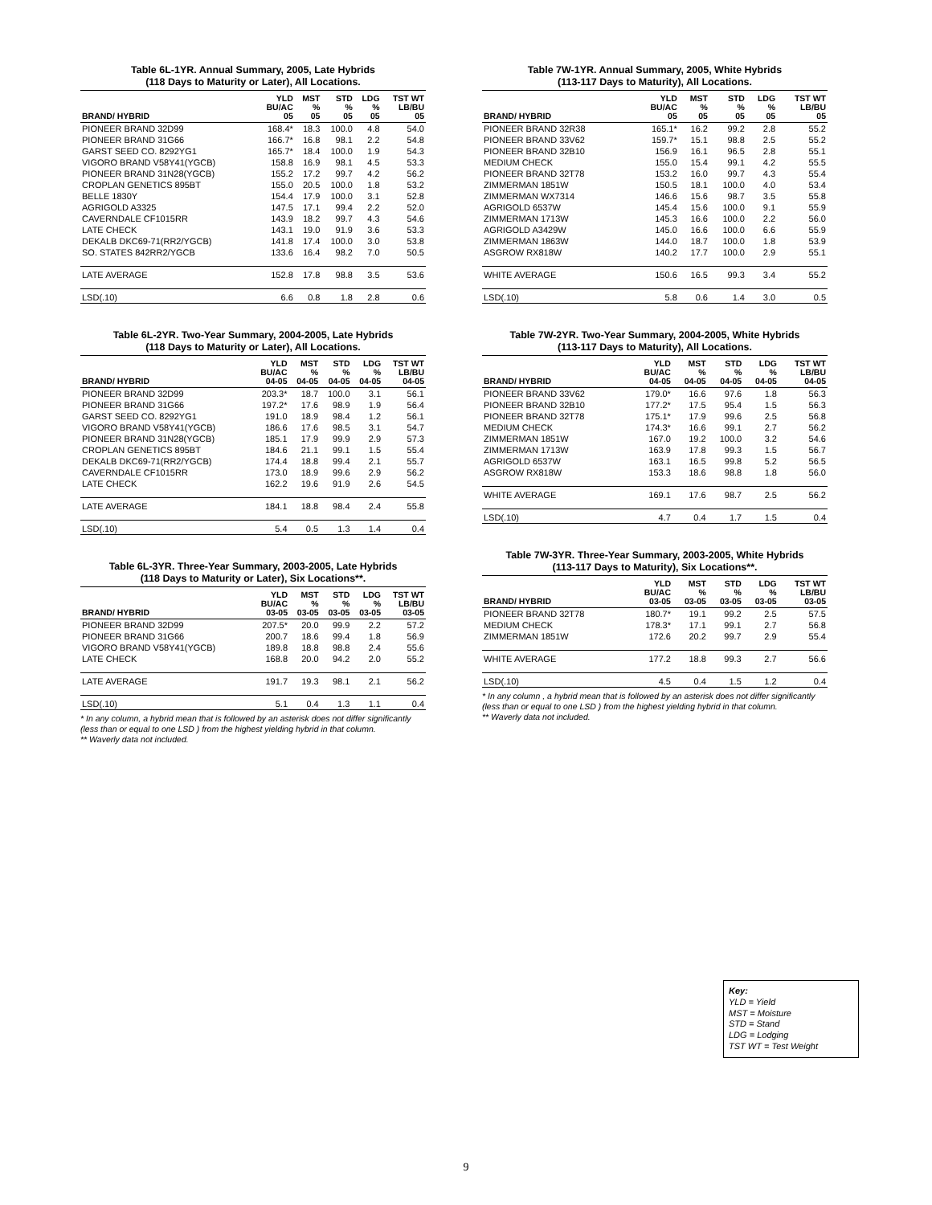Table 6L-1YR. Annual Summary, 2005, Late Hybrids
(118 Days to Maturity or Later), All Locations.
| BRAND/ HYBRID | YLD BU/AC 05 | MST % 05 | STD % 05 | LDG % 05 | TST WT LB/BU 05 |
| --- | --- | --- | --- | --- | --- |
| PIONEER BRAND 32D99 | 168.4* | 18.3 | 100.0 | 4.8 | 54.0 |
| PIONEER BRAND 31G66 | 166.7* | 16.8 | 98.1 | 2.2 | 54.8 |
| GARST SEED CO. 8292YG1 | 165.7* | 18.4 | 100.0 | 1.9 | 54.3 |
| VIGORO BRAND V58Y41(YGCB) | 158.8 | 16.9 | 98.1 | 4.5 | 53.3 |
| PIONEER BRAND 31N28(YGCB) | 155.2 | 17.2 | 99.7 | 4.2 | 56.2 |
| CROPLAN GENETICS 895BT | 155.0 | 20.5 | 100.0 | 1.8 | 53.2 |
| BELLE 1830Y | 154.4 | 17.9 | 100.0 | 3.1 | 52.8 |
| AGRIGOLD A3325 | 147.5 | 17.1 | 99.4 | 2.2 | 52.0 |
| CAVERNDALE CF1015RR | 143.9 | 18.2 | 99.7 | 4.3 | 54.6 |
| LATE CHECK | 143.1 | 19.0 | 91.9 | 3.6 | 53.3 |
| DEKALB DKC69-71(RR2/YGCB) | 141.8 | 17.4 | 100.0 | 3.0 | 53.8 |
| SO. STATES 842RR2/YGCB | 133.6 | 16.4 | 98.2 | 7.0 | 50.5 |
| LATE AVERAGE | 152.8 | 17.8 | 98.8 | 3.5 | 53.6 |
| LSD(.10) | 6.6 | 0.8 | 1.8 | 2.8 | 0.6 |
Table 6L-2YR. Two-Year Summary, 2004-2005, Late Hybrids
(118 Days to Maturity or Later), All Locations.
| BRAND/ HYBRID | YLD BU/AC 04-05 | MST % 04-05 | STD % 04-05 | LDG % 04-05 | TST WT LB/BU 04-05 |
| --- | --- | --- | --- | --- | --- |
| PIONEER BRAND 32D99 | 203.3* | 18.7 | 100.0 | 3.1 | 56.1 |
| PIONEER BRAND 31G66 | 197.2* | 17.6 | 98.9 | 1.9 | 56.4 |
| GARST SEED CO. 8292YG1 | 191.0 | 18.9 | 98.4 | 1.2 | 56.1 |
| VIGORO BRAND V58Y41(YGCB) | 186.6 | 17.6 | 98.5 | 3.1 | 54.7 |
| PIONEER BRAND 31N28(YGCB) | 185.1 | 17.9 | 99.9 | 2.9 | 57.3 |
| CROPLAN GENETICS 895BT | 184.6 | 21.1 | 99.1 | 1.5 | 55.4 |
| DEKALB DKC69-71(RR2/YGCB) | 174.4 | 18.8 | 99.4 | 2.1 | 55.7 |
| CAVERNDALE CF1015RR | 173.0 | 18.9 | 99.6 | 2.9 | 56.2 |
| LATE CHECK | 162.2 | 19.6 | 91.9 | 2.6 | 54.5 |
| LATE AVERAGE | 184.1 | 18.8 | 98.4 | 2.4 | 55.8 |
| LSD(.10) | 5.4 | 0.5 | 1.3 | 1.4 | 0.4 |
Table 6L-3YR. Three-Year Summary, 2003-2005, Late Hybrids
(118 Days to Maturity or Later), Six Locations**.
| BRAND/ HYBRID | YLD BU/AC 03-05 | MST % 03-05 | STD % 03-05 | LDG % 03-05 | TST WT LB/BU 03-05 |
| --- | --- | --- | --- | --- | --- |
| PIONEER BRAND 32D99 | 207.5* | 20.0 | 99.9 | 2.2 | 57.2 |
| PIONEER BRAND 31G66 | 200.7 | 18.6 | 99.4 | 1.8 | 56.9 |
| VIGORO BRAND V58Y41(YGCB) | 189.8 | 18.8 | 98.8 | 2.4 | 55.6 |
| LATE CHECK | 168.8 | 20.0 | 94.2 | 2.0 | 55.2 |
| LATE AVERAGE | 191.7 | 19.3 | 98.1 | 2.1 | 56.2 |
| LSD(.10) | 5.1 | 0.4 | 1.3 | 1.1 | 0.4 |
* In any column, a hybrid mean that is followed by an asterisk does not differ significantly (less than or equal to one LSD ) from the highest yielding hybrid in that column.
** Waverly data not included.
Table 7W-1YR. Annual Summary, 2005, White Hybrids
(113-117 Days to Maturity), All Locations.
| BRAND/ HYBRID | YLD BU/AC 05 | MST % 05 | STD % 05 | LDG % 05 | TST WT LB/BU 05 |
| --- | --- | --- | --- | --- | --- |
| PIONEER BRAND 32R38 | 165.1* | 16.2 | 99.2 | 2.8 | 55.2 |
| PIONEER BRAND 33V62 | 159.7* | 15.1 | 98.8 | 2.5 | 55.2 |
| PIONEER BRAND 32B10 | 156.9 | 16.1 | 96.5 | 2.8 | 55.1 |
| MEDIUM CHECK | 155.0 | 15.4 | 99.1 | 4.2 | 55.5 |
| PIONEER BRAND 32T78 | 153.2 | 16.0 | 99.7 | 4.3 | 55.4 |
| ZIMMERMAN 1851W | 150.5 | 18.1 | 100.0 | 4.0 | 53.4 |
| ZIMMERMAN WX7314 | 146.6 | 15.6 | 98.7 | 3.5 | 55.8 |
| AGRIGOLD 6537W | 145.4 | 15.6 | 100.0 | 9.1 | 55.9 |
| ZIMMERMAN 1713W | 145.3 | 16.6 | 100.0 | 2.2 | 56.0 |
| AGRIGOLD A3429W | 145.0 | 16.6 | 100.0 | 6.6 | 55.9 |
| ZIMMERMAN 1863W | 144.0 | 18.7 | 100.0 | 1.8 | 53.9 |
| ASGROW RX818W | 140.2 | 17.7 | 100.0 | 2.9 | 55.1 |
| WHITE AVERAGE | 150.6 | 16.5 | 99.3 | 3.4 | 55.2 |
| LSD(.10) | 5.8 | 0.6 | 1.4 | 3.0 | 0.5 |
Table 7W-2YR. Two-Year Summary, 2004-2005, White Hybrids
(113-117 Days to Maturity), All Locations.
| BRAND/ HYBRID | YLD BU/AC 04-05 | MST % 04-05 | STD % 04-05 | LDG % 04-05 | TST WT LB/BU 04-05 |
| --- | --- | --- | --- | --- | --- |
| PIONEER BRAND 33V62 | 179.0* | 16.6 | 97.6 | 1.8 | 56.3 |
| PIONEER BRAND 32B10 | 177.2* | 17.5 | 95.4 | 1.5 | 56.3 |
| PIONEER BRAND 32T78 | 175.1* | 17.9 | 99.6 | 2.5 | 56.8 |
| MEDIUM CHECK | 174.3* | 16.6 | 99.1 | 2.7 | 56.2 |
| ZIMMERMAN 1851W | 167.0 | 19.2 | 100.0 | 3.2 | 54.6 |
| ZIMMERMAN 1713W | 163.9 | 17.8 | 99.3 | 1.5 | 56.7 |
| AGRIGOLD 6537W | 163.1 | 16.5 | 99.8 | 5.2 | 56.5 |
| ASGROW RX818W | 153.3 | 18.6 | 98.8 | 1.8 | 56.0 |
| WHITE AVERAGE | 169.1 | 17.6 | 98.7 | 2.5 | 56.2 |
| LSD(.10) | 4.7 | 0.4 | 1.7 | 1.5 | 0.4 |
Table 7W-3YR. Three-Year Summary, 2003-2005, White Hybrids
(113-117 Days to Maturity), Six Locations**.
| BRAND/ HYBRID | YLD BU/AC 03-05 | MST % 03-05 | STD % 03-05 | LDG % 03-05 | TST WT LB/BU 03-05 |
| --- | --- | --- | --- | --- | --- |
| PIONEER BRAND 32T78 | 180.7* | 19.1 | 99.2 | 2.5 | 57.5 |
| MEDIUM CHECK | 178.3* | 17.1 | 99.1 | 2.7 | 56.8 |
| ZIMMERMAN 1851W | 172.6 | 20.2 | 99.7 | 2.9 | 55.4 |
| WHITE AVERAGE | 177.2 | 18.8 | 99.3 | 2.7 | 56.6 |
| LSD(.10) | 4.5 | 0.4 | 1.5 | 1.2 | 0.4 |
* In any column , a hybrid mean that is followed by an asterisk does not differ significantly (less than or equal to one LSD ) from the highest yielding hybrid in that column.
** Waverly data not included.
Key:
YLD = Yield
MST = Moisture
STD = Stand
LDG = Lodging
TST WT = Test Weight
9